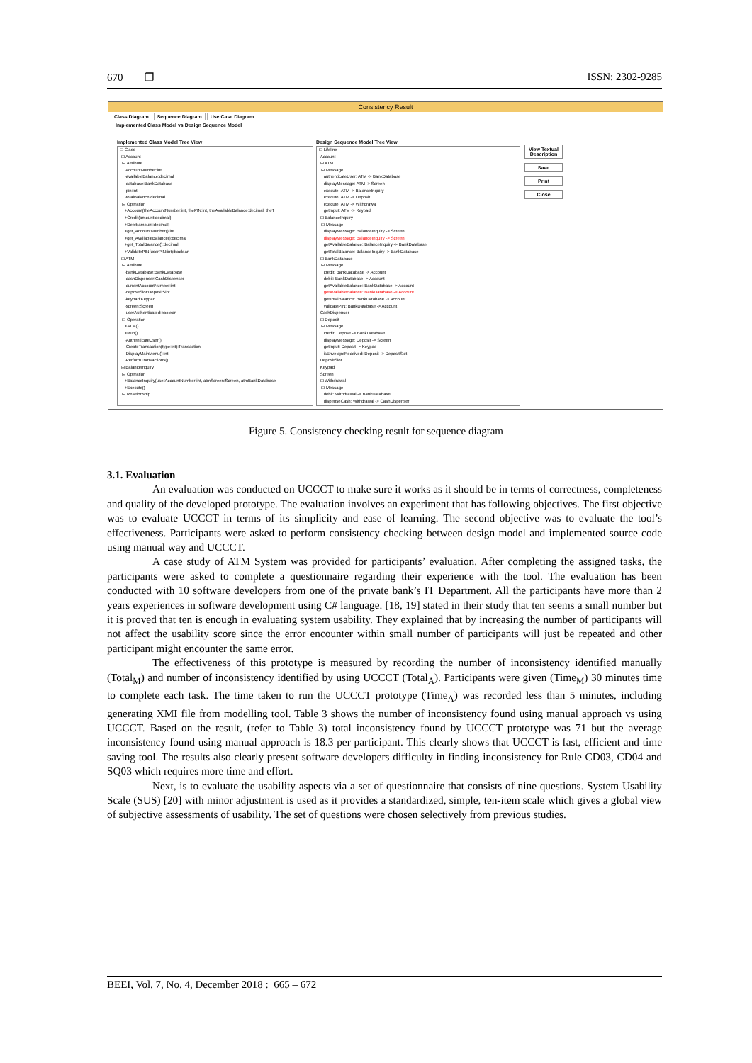670 ❐ ISSN: 2302-9285
Consistency Result
Class Diagram Sequence Diagram Use Case Diagram
Implemented Class Model vs Design Sequence Model
Implemented Class Model Tree View
Design Sequence Model Tree View
⊟ Class
⊟ Account
⊟ Attribute
-accountNumber:int
-availableBalance:decimal
-database:BankDatabase
-pin:int
-totalBalance:decimal
⊟ Operation
+Account(theAccountNumber:int, thePIN:int, theAvailableBalance:decimal, theT
+Credit(amount:decimal)
+Debit(amount:decimal)
+get_AccountNumber():int
+get_AvailableBalance():decimal
+get_TotalBalance():decimal
+ValidatePIN(userPIN:int):boolean
⊟ ATM
⊟ Attribute
-bankDatabase:BankDatabase
-cashDispenser:CashDispenser
-currentAccountNumber:int
-depositSlot:DepositSlot
-keypad:Keypad
-screen:Screen
-userAuthenticated:boolean
⊟ Operation
+ATM()
+Run()
-AuthenticateUser()
-CreateTransaction(type:int):Transaction
-DisplayMainMenu():int
-PerformTransactions()
⊟ BalanceInquiry
⊟ Operation
+BalanceInquiry(userAccountNumber:int, atmScreen:Screen, atmBankDatabase
+Execute()
⊟ Relationship
⊟ Lifeline
Account
⊟ ATM
⊟ Message
authenticateUser: ATM -> BankDatabase
displayMessage: ATM -> Screen
execute: ATM -> BalanceInquiry
execute: ATM -> Deposit
execute: ATM -> Withdrawal
getInput: ATM -> Keypad
⊟ BalanceInquiry
⊟ Message
displayMessage: BalanceInquiry -> Screen
displayMessage: BalanceInquiry -> Screen
getAvailableBalance: BalanceInquiry -> BankDatabase
getTotalBalance: BalanceInquiry -> BankDatabase
⊟ BankDatabase
⊟ Message
credit: BankDatabase -> Account
debit: BankDatabase -> Account
getAvailableBalance: BankDatabase -> Account
getAvailableBalance: BankDatabase -> Account
getTotalBalance: BankDatabase -> Account
validatePIN: BankDatabase -> Account
CashDispenser
⊟ Deposit
⊟ Message
credit: Deposit -> BankDatabase
displayMessage: Deposit -> Screen
getInput: Deposit -> Keypad
isEnvelopeReceived: Deposit -> DepositSlot
DepositSlot
Keypad
Screen
⊟ Withdrawal
⊟ Message
debit: Withdrawal -> BankDatabase
dispenseCash: Withdrawal -> CashDispenser
View Textual Description
Save
Print
Close
Figure 5. Consistency checking result for sequence diagram
3.1. Evaluation
An evaluation was conducted on UCCCT to make sure it works as it should be in terms of correctness, completeness and quality of the developed prototype. The evaluation involves an experiment that has following objectives. The first objective was to evaluate UCCCT in terms of its simplicity and ease of learning. The second objective was to evaluate the tool’s effectiveness. Participants were asked to perform consistency checking between design model and implemented source code using manual way and UCCCT.
A case study of ATM System was provided for participants’ evaluation. After completing the assigned tasks, the participants were asked to complete a questionnaire regarding their experience with the tool. The evaluation has been conducted with 10 software developers from one of the private bank’s IT Department. All the participants have more than 2 years experiences in software development using C# language. [18, 19] stated in their study that ten seems a small number but it is proved that ten is enough in evaluating system usability. They explained that by increasing the number of participants will not affect the usability score since the error encounter within small number of participants will just be repeated and other participant might encounter the same error.
The effectiveness of this prototype is measured by recording the number of inconsistency identified manually (Total<sub>M</sub>) and number of inconsistency identified by using UCCCT (Total<sub>A</sub>). Participants were given (Time<sub>M</sub>) 30 minutes time to complete each task. The time taken to run the UCCCT prototype (Time<sub>A</sub>) was recorded less than 5 minutes, including generating XMI file from modelling tool. Table 3 shows the number of inconsistency found using manual approach vs using UCCCT. Based on the result, (refer to Table 3) total inconsistency found by UCCCT prototype was 71 but the average inconsistency found using manual approach is 18.3 per participant. This clearly shows that UCCCT is fast, efficient and time saving tool. The results also clearly present software developers difficulty in finding inconsistency for Rule CD03, CD04 and SQ03 which requires more time and effort.
Next, is to evaluate the usability aspects via a set of questionnaire that consists of nine questions. System Usability Scale (SUS) [20] with minor adjustment is used as it provides a standardized, simple, ten-item scale which gives a global view of subjective assessments of usability. The set of questions were chosen selectively from previous studies.
BEEI, Vol. 7, No. 4, December 2018 : 665 – 672